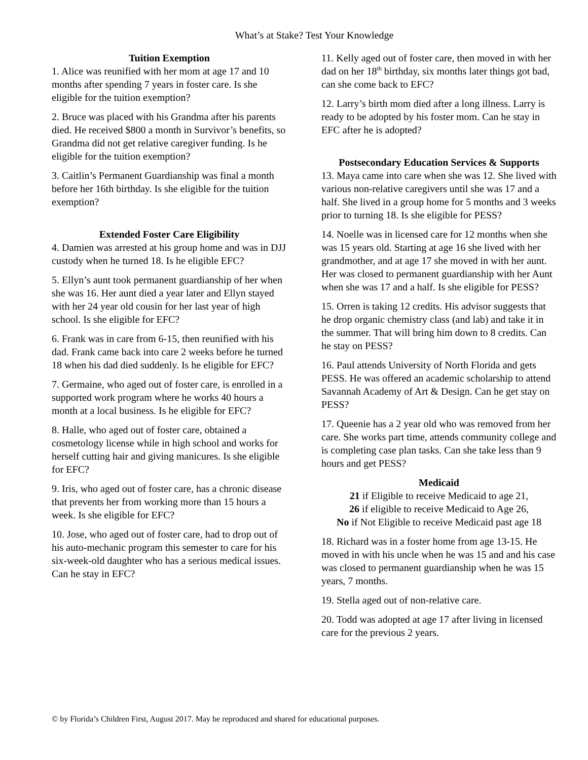What’s at Stake? Test Your Knowledge
Tuition Exemption
1. Alice was reunified with her mom at age 17 and 10 months after spending 7 years in foster care. Is she eligible for the tuition exemption?
2. Bruce was placed with his Grandma after his parents died. He received $800 a month in Survivor’s benefits, so Grandma did not get relative caregiver funding. Is he eligible for the tuition exemption?
3. Caitlin’s Permanent Guardianship was final a month before her 16th birthday. Is she eligible for the tuition exemption?
Extended Foster Care Eligibility
4. Damien was arrested at his group home and was in DJJ custody when he turned 18. Is he eligible EFC?
5. Ellyn’s aunt took permanent guardianship of her when she was 16. Her aunt died a year later and Ellyn stayed with her 24 year old cousin for her last year of high school. Is she eligible for EFC?
6. Frank was in care from 6-15, then reunified with his dad. Frank came back into care 2 weeks before he turned 18 when his dad died suddenly. Is he eligible for EFC?
7. Germaine, who aged out of foster care, is enrolled in a supported work program where he works 40 hours a month at a local business. Is he eligible for EFC?
8. Halle, who aged out of foster care, obtained a cosmetology license while in high school and works for herself cutting hair and giving manicures. Is she eligible for EFC?
9. Iris, who aged out of foster care, has a chronic disease that prevents her from working more than 15 hours a week. Is she eligible for EFC?
10. Jose, who aged out of foster care, had to drop out of his auto-mechanic program this semester to care for his six-week-old daughter who has a serious medical issues. Can he stay in EFC?
11. Kelly aged out of foster care, then moved in with her dad on her 18<sup>th</sup> birthday, six months later things got bad, can she come back to EFC?
12. Larry’s birth mom died after a long illness. Larry is ready to be adopted by his foster mom. Can he stay in EFC after he is adopted?
Postsecondary Education Services & Supports
13. Maya came into care when she was 12. She lived with various non-relative caregivers until she was 17 and a half. She lived in a group home for 5 months and 3 weeks prior to turning 18. Is she eligible for PESS?
14. Noelle was in licensed care for 12 months when she was 15 years old. Starting at age 16 she lived with her grandmother, and at age 17 she moved in with her aunt. Her was closed to permanent guardianship with her Aunt when she was 17 and a half. Is she eligible for PESS?
15. Orren is taking 12 credits. His advisor suggests that he drop organic chemistry class (and lab) and take it in the summer. That will bring him down to 8 credits. Can he stay on PESS?
16. Paul attends University of North Florida and gets PESS. He was offered an academic scholarship to attend Savannah Academy of Art & Design. Can he get stay on PESS?
17. Queenie has a 2 year old who was removed from her care. She works part time, attends community college and is completing case plan tasks. Can she take less than 9 hours and get PESS?
Medicaid
21 if Eligible to receive Medicaid to age 21,
26 if eligible to receive Medicaid to Age 26,
No if Not Eligible to receive Medicaid past age 18
18. Richard was in a foster home from age 13-15. He moved in with his uncle when he was 15 and and his case was closed to permanent guardianship when he was 15 years, 7 months.
19. Stella aged out of non-relative care.
20. Todd was adopted at age 17 after living in licensed care for the previous 2 years.
© by Florida’s Children First, August 2017. May be reproduced and shared for educational purposes.